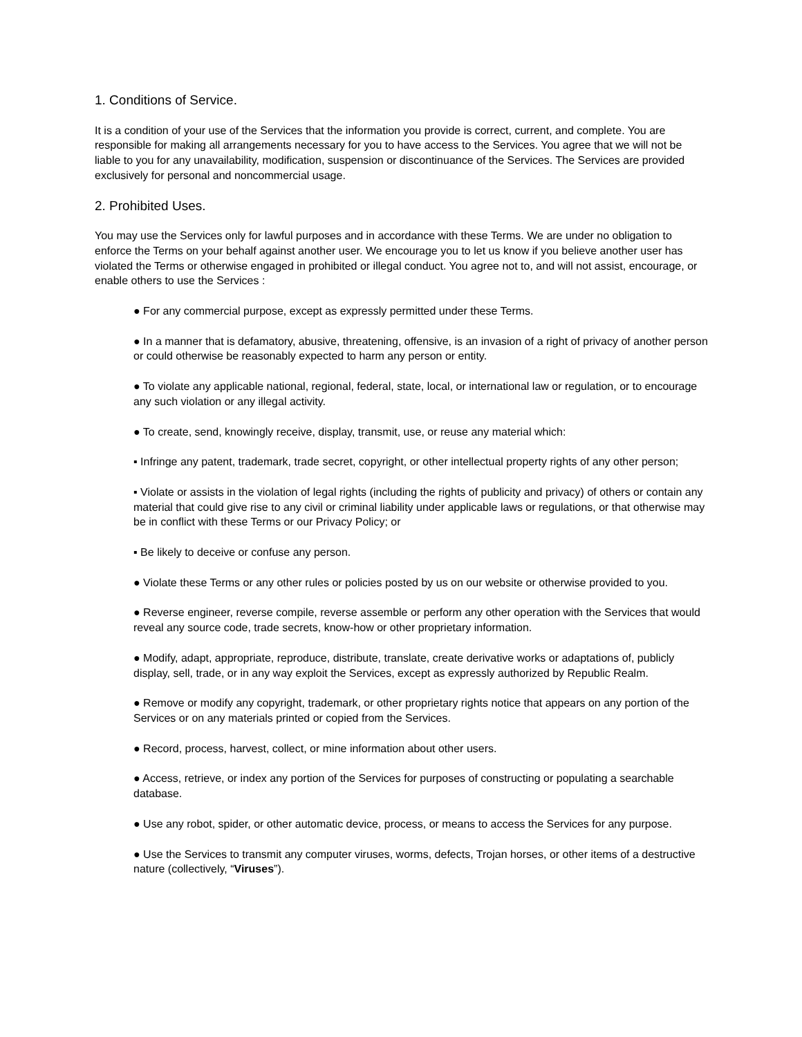1. Conditions of Service.
It is a condition of your use of the Services that the information you provide is correct, current, and complete. You are responsible for making all arrangements necessary for you to have access to the Services. You agree that we will not be liable to you for any unavailability, modification, suspension or discontinuance of the Services. The Services are provided exclusively for personal and noncommercial usage.
2. Prohibited Uses.
You may use the Services only for lawful purposes and in accordance with these Terms. We are under no obligation to enforce the Terms on your behalf against another user. We encourage you to let us know if you believe another user has violated the Terms or otherwise engaged in prohibited or illegal conduct. You agree not to, and will not assist, encourage, or enable others to use the Services :
● For any commercial purpose, except as expressly permitted under these Terms.
● In a manner that is defamatory, abusive, threatening, offensive, is an invasion of a right of privacy of another person or could otherwise be reasonably expected to harm any person or entity.
● To violate any applicable national, regional, federal, state, local, or international law or regulation, or to encourage any such violation or any illegal activity.
● To create, send, knowingly receive, display, transmit, use, or reuse any material which:
▪ Infringe any patent, trademark, trade secret, copyright, or other intellectual property rights of any other person;
▪ Violate or assists in the violation of legal rights (including the rights of publicity and privacy) of others or contain any material that could give rise to any civil or criminal liability under applicable laws or regulations, or that otherwise may be in conflict with these Terms or our Privacy Policy; or
▪ Be likely to deceive or confuse any person.
● Violate these Terms or any other rules or policies posted by us on our website or otherwise provided to you.
● Reverse engineer, reverse compile, reverse assemble or perform any other operation with the Services that would reveal any source code, trade secrets, know-how or other proprietary information.
● Modify, adapt, appropriate, reproduce, distribute, translate, create derivative works or adaptations of, publicly display, sell, trade, or in any way exploit the Services, except as expressly authorized by Republic Realm.
● Remove or modify any copyright, trademark, or other proprietary rights notice that appears on any portion of the Services or on any materials printed or copied from the Services.
● Record, process, harvest, collect, or mine information about other users.
● Access, retrieve, or index any portion of the Services for purposes of constructing or populating a searchable database.
● Use any robot, spider, or other automatic device, process, or means to access the Services for any purpose.
● Use the Services to transmit any computer viruses, worms, defects, Trojan horses, or other items of a destructive nature (collectively, “Viruses”).